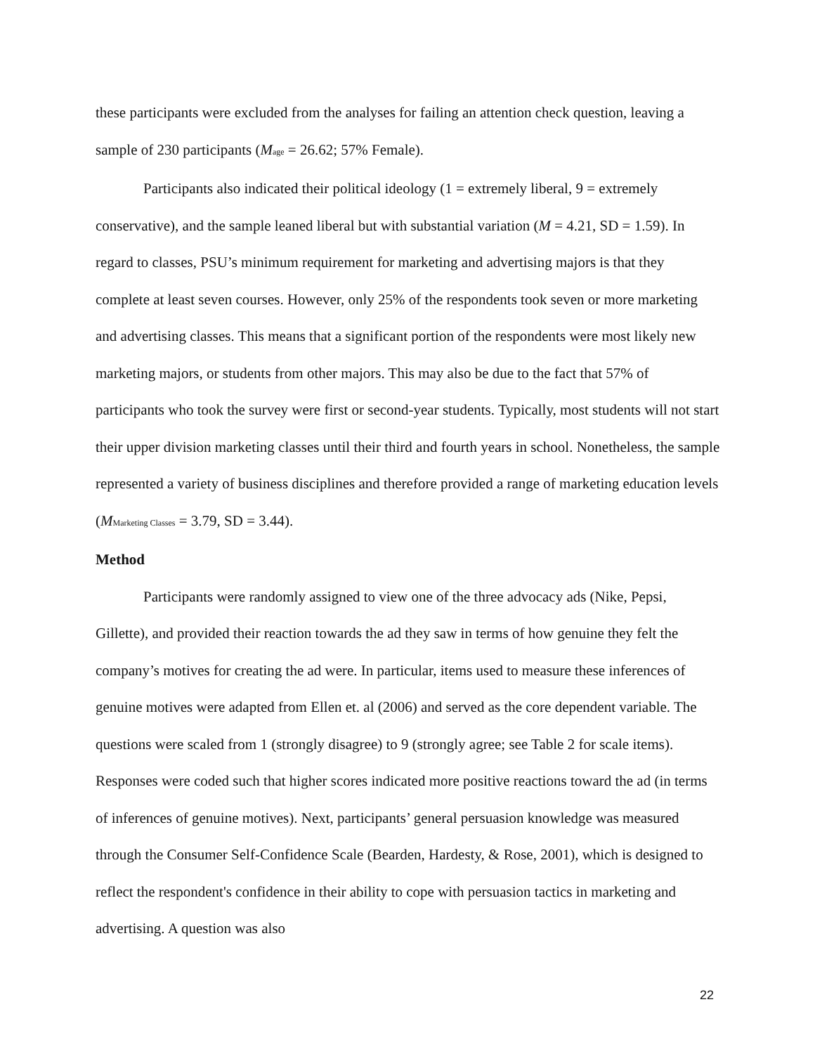these participants were excluded from the analyses for failing an attention check question, leaving a sample of 230 participants (M<sub>age</sub> = 26.62; 57% Female).
Participants also indicated their political ideology (1 = extremely liberal, 9 = extremely conservative), and the sample leaned liberal but with substantial variation (M = 4.21, SD = 1.59). In regard to classes, PSU’s minimum requirement for marketing and advertising majors is that they complete at least seven courses. However, only 25% of the respondents took seven or more marketing and advertising classes. This means that a significant portion of the respondents were most likely new marketing majors, or students from other majors. This may also be due to the fact that 57% of participants who took the survey were first or second-year students. Typically, most students will not start their upper division marketing classes until their third and fourth years in school. Nonetheless, the sample represented a variety of business disciplines and therefore provided a range of marketing education levels (M<sub>Marketing Classes</sub> = 3.79, SD = 3.44).
Method
Participants were randomly assigned to view one of the three advocacy ads (Nike, Pepsi, Gillette), and provided their reaction towards the ad they saw in terms of how genuine they felt the company’s motives for creating the ad were. In particular, items used to measure these inferences of genuine motives were adapted from Ellen et. al (2006) and served as the core dependent variable. The questions were scaled from 1 (strongly disagree) to 9 (strongly agree; see Table 2 for scale items). Responses were coded such that higher scores indicated more positive reactions toward the ad (in terms of inferences of genuine motives). Next, participants’ general persuasion knowledge was measured through the Consumer Self-Confidence Scale (Bearden, Hardesty, & Rose, 2001), which is designed to reflect the respondent's confidence in their ability to cope with persuasion tactics in marketing and advertising. A question was also
22